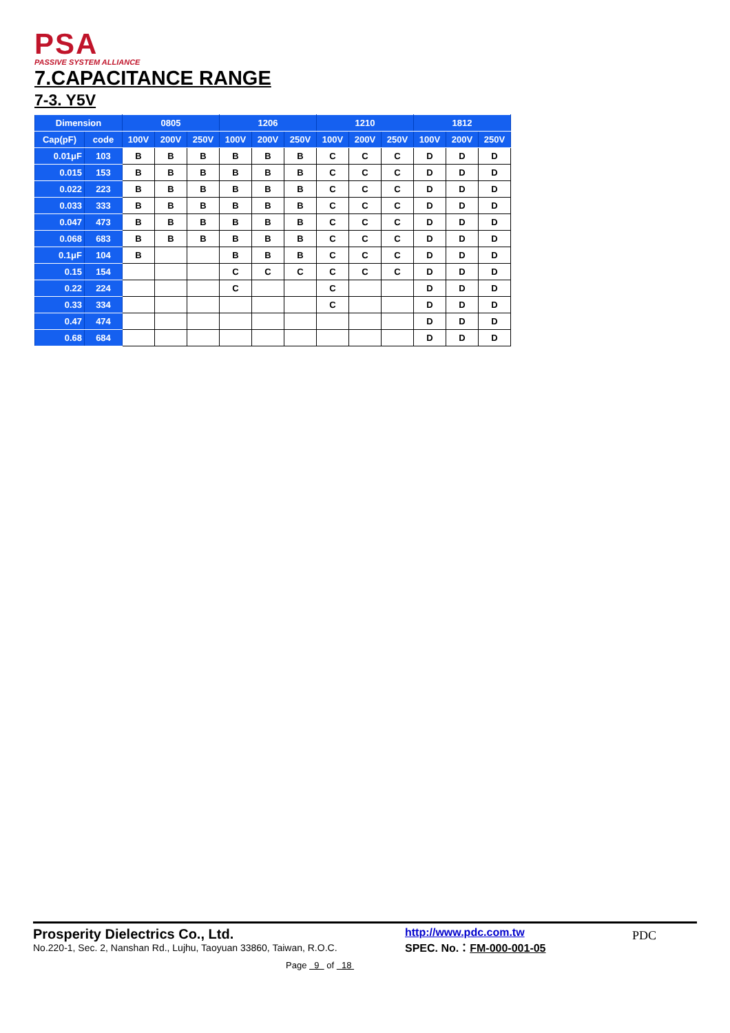PSA
PASSIVE SYSTEM ALLIANCE
7.CAPACITANCE RANGE
7-3. Y5V
| Dimension | | 0805 | | | 1206 | | | 1210 | | | 1812 | | |
| --- | --- | --- | --- | --- | --- | --- | --- | --- | --- | --- | --- | --- | --- |
| Cap(pF) | code | 100V | 200V | 250V | 100V | 200V | 250V | 100V | 200V | 250V | 100V | 200V | 250V |
| 0.01μF | 103 | B | B | B | B | B | B | C | C | C | D | D | D |
| 0.015 | 153 | B | B | B | B | B | B | C | C | C | D | D | D |
| 0.022 | 223 | B | B | B | B | B | B | C | C | C | D | D | D |
| 0.033 | 333 | B | B | B | B | B | B | C | C | C | D | D | D |
| 0.047 | 473 | B | B | B | B | B | B | C | C | C | D | D | D |
| 0.068 | 683 | B | B | B | B | B | B | C | C | C | D | D | D |
| 0.1μF | 104 | B | | | B | B | B | C | C | C | D | D | D |
| 0.15 | 154 | | | | C | C | C | C | C | C | D | D | D |
| 0.22 | 224 | | | | C | | | C | | | D | D | D |
| 0.33 | 334 | | | | | | | C | | | D | D | D |
| 0.47 | 474 | | | | | | | | | | D | D | D |
| 0.68 | 684 | | | | | | | | | | D | D | D |
Prosperity Dielectrics Co., Ltd.
No.220-1, Sec. 2, Nanshan Rd., Lujhu, Taoyuan 33860, Taiwan, R.O.C.
http://www.pdc.com.tw
SPEC. No.：FM-000-001-05
Page 9 of 18
PDC